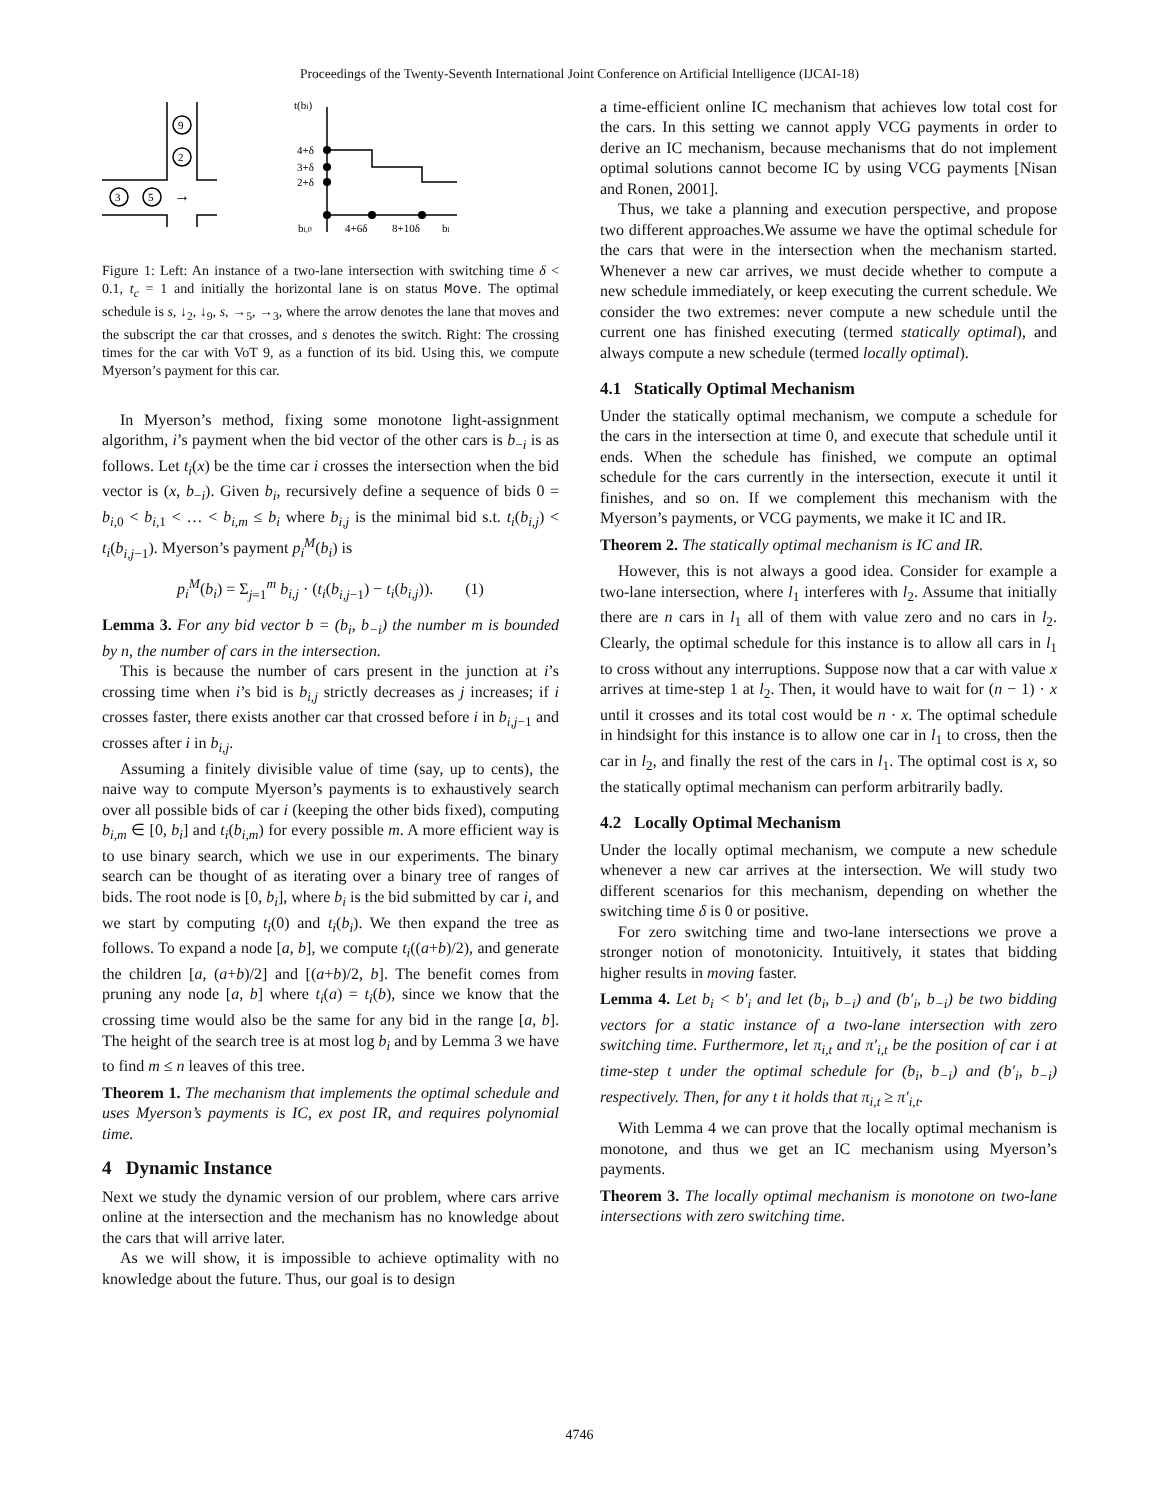Proceedings of the Twenty-Seventh International Joint Conference on Artificial Intelligence (IJCAI-18)
9
2
3
5
→
t(bi)
4+δ
3+δ
2+δ
bi,0
4+6δ
8+10δ
bi
Figure 1: Left: An instance of a two-lane intersection with switching time δ < 0.1, t<sub>c</sub> = 1 and initially the horizontal lane is on status Move. The optimal schedule is s, ↓<sub>2</sub>, ↓<sub>9</sub>, s, →<sub>5</sub>, →<sub>3</sub>, where the arrow denotes the lane that moves and the subscript the car that crosses, and s denotes the switch. Right: The crossing times for the car with VoT 9, as a function of its bid. Using this, we compute Myerson’s payment for this car.
In Myerson’s method, fixing some monotone light-assignment algorithm, i’s payment when the bid vector of the other cars is b<sub>−i</sub> is as follows. Let t<sub>i</sub>(x) be the time car i crosses the intersection when the bid vector is (x, b<sub>−i</sub>). Given b<sub>i</sub>, recursively define a sequence of bids 0 = b<sub>i,0</sub> < b<sub>i,1</sub> < … < b<sub>i,m</sub> ≤ b<sub>i</sub> where b<sub>i,j</sub> is the minimal bid s.t. t<sub>i</sub>(b<sub>i,j</sub>) < t<sub>i</sub>(b<sub>i,j−1</sub>). Myerson’s payment p<sub>i</sub><sup>M</sup>(b<sub>i</sub>) is
p<sub>i</sub><sup>M</sup>(b<sub>i</sub>) = Σ<sub>j=1</sub><sup>m</sup> b<sub>i,j</sub> · (t<sub>i</sub>(b<sub>i,j−1</sub>) − t<sub>i</sub>(b<sub>i,j</sub>)). (1)
Lemma 3. For any bid vector b = (b<sub>i</sub>, b<sub>−i</sub>) the number m is bounded by n, the number of cars in the intersection.
This is because the number of cars present in the junction at i’s crossing time when i’s bid is b<sub>i,j</sub> strictly decreases as j increases; if i crosses faster, there exists another car that crossed before i in b<sub>i,j−1</sub> and crosses after i in b<sub>i,j</sub>.
Assuming a finitely divisible value of time (say, up to cents), the naive way to compute Myerson’s payments is to exhaustively search over all possible bids of car i (keeping the other bids fixed), computing b<sub>i,m</sub> ∈ [0, b<sub>i</sub>] and t<sub>i</sub>(b<sub>i,m</sub>) for every possible m. A more efficient way is to use binary search, which we use in our experiments. The binary search can be thought of as iterating over a binary tree of ranges of bids. The root node is [0, b<sub>i</sub>], where b<sub>i</sub> is the bid submitted by car i, and we start by computing t<sub>i</sub>(0) and t<sub>i</sub>(b<sub>i</sub>). We then expand the tree as follows. To expand a node [a, b], we compute t<sub>i</sub>((a+b)/2), and generate the children [a, (a+b)/2] and [(a+b)/2, b]. The benefit comes from pruning any node [a, b] where t<sub>i</sub>(a) = t<sub>i</sub>(b), since we know that the crossing time would also be the same for any bid in the range [a, b]. The height of the search tree is at most log b<sub>i</sub> and by Lemma 3 we have to find m ≤ n leaves of this tree.
Theorem 1. The mechanism that implements the optimal schedule and uses Myerson’s payments is IC, ex post IR, and requires polynomial time.
4 Dynamic Instance
Next we study the dynamic version of our problem, where cars arrive online at the intersection and the mechanism has no knowledge about the cars that will arrive later.
As we will show, it is impossible to achieve optimality with no knowledge about the future. Thus, our goal is to design
a time-efficient online IC mechanism that achieves low total cost for the cars. In this setting we cannot apply VCG payments in order to derive an IC mechanism, because mechanisms that do not implement optimal solutions cannot become IC by using VCG payments [Nisan and Ronen, 2001].
Thus, we take a planning and execution perspective, and propose two different approaches.We assume we have the optimal schedule for the cars that were in the intersection when the mechanism started. Whenever a new car arrives, we must decide whether to compute a new schedule immediately, or keep executing the current schedule. We consider the two extremes: never compute a new schedule until the current one has finished executing (termed statically optimal), and always compute a new schedule (termed locally optimal).
4.1 Statically Optimal Mechanism
Under the statically optimal mechanism, we compute a schedule for the cars in the intersection at time 0, and execute that schedule until it ends. When the schedule has finished, we compute an optimal schedule for the cars currently in the intersection, execute it until it finishes, and so on. If we complement this mechanism with the Myerson’s payments, or VCG payments, we make it IC and IR.
Theorem 2. The statically optimal mechanism is IC and IR.
However, this is not always a good idea. Consider for example a two-lane intersection, where l<sub>1</sub> interferes with l<sub>2</sub>. Assume that initially there are n cars in l<sub>1</sub> all of them with value zero and no cars in l<sub>2</sub>. Clearly, the optimal schedule for this instance is to allow all cars in l<sub>1</sub> to cross without any interruptions. Suppose now that a car with value x arrives at time-step 1 at l<sub>2</sub>. Then, it would have to wait for (n − 1) · x until it crosses and its total cost would be n · x. The optimal schedule in hindsight for this instance is to allow one car in l<sub>1</sub> to cross, then the car in l<sub>2</sub>, and finally the rest of the cars in l<sub>1</sub>. The optimal cost is x, so the statically optimal mechanism can perform arbitrarily badly.
4.2 Locally Optimal Mechanism
Under the locally optimal mechanism, we compute a new schedule whenever a new car arrives at the intersection. We will study two different scenarios for this mechanism, depending on whether the switching time δ is 0 or positive.
For zero switching time and two-lane intersections we prove a stronger notion of monotonicity. Intuitively, it states that bidding higher results in moving faster.
Lemma 4. Let b<sub>i</sub> < b′<sub>i</sub> and let (b<sub>i</sub>, b<sub>−i</sub>) and (b′<sub>i</sub>, b<sub>−i</sub>) be two bidding vectors for a static instance of a two-lane intersection with zero switching time. Furthermore, let π<sub>i,t</sub> and π′<sub>i,t</sub> be the position of car i at time-step t under the optimal schedule for (b<sub>i</sub>, b<sub>−i</sub>) and (b′<sub>i</sub>, b<sub>−i</sub>) respectively. Then, for any t it holds that π<sub>i,t</sub> ≥ π′<sub>i,t</sub>.
With Lemma 4 we can prove that the locally optimal mechanism is monotone, and thus we get an IC mechanism using Myerson’s payments.
Theorem 3. The locally optimal mechanism is monotone on two-lane intersections with zero switching time.
4746